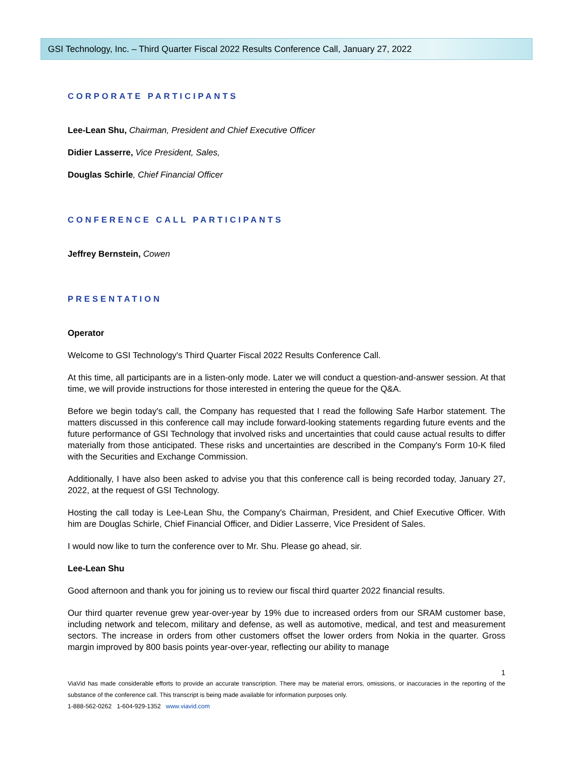GSI Technology, Inc. – Third Quarter Fiscal 2022 Results Conference Call, January 27, 2022
CORPORATE PARTICIPANTS
Lee-Lean Shu, Chairman, President and Chief Executive Officer
Didier Lasserre, Vice President, Sales,
Douglas Schirle, Chief Financial Officer
CONFERENCE CALL PARTICIPANTS
Jeffrey Bernstein, Cowen
PRESENTATION
Operator
Welcome to GSI Technology's Third Quarter Fiscal 2022 Results Conference Call.
At this time, all participants are in a listen-only mode. Later we will conduct a question-and-answer session. At that time, we will provide instructions for those interested in entering the queue for the Q&A.
Before we begin today's call, the Company has requested that I read the following Safe Harbor statement. The matters discussed in this conference call may include forward-looking statements regarding future events and the future performance of GSI Technology that involved risks and uncertainties that could cause actual results to differ materially from those anticipated. These risks and uncertainties are described in the Company's Form 10-K filed with the Securities and Exchange Commission.
Additionally, I have also been asked to advise you that this conference call is being recorded today, January 27, 2022, at the request of GSI Technology.
Hosting the call today is Lee-Lean Shu, the Company's Chairman, President, and Chief Executive Officer. With him are Douglas Schirle, Chief Financial Officer, and Didier Lasserre, Vice President of Sales.
I would now like to turn the conference over to Mr. Shu. Please go ahead, sir.
Lee-Lean Shu
Good afternoon and thank you for joining us to review our fiscal third quarter 2022 financial results.
Our third quarter revenue grew year-over-year by 19% due to increased orders from our SRAM customer base, including network and telecom, military and defense, as well as automotive, medical, and test and measurement sectors. The increase in orders from other customers offset the lower orders from Nokia in the quarter. Gross margin improved by 800 basis points year-over-year, reflecting our ability to manage
1
ViaVid has made considerable efforts to provide an accurate transcription. There may be material errors, omissions, or inaccuracies in the reporting of the substance of the conference call. This transcript is being made available for information purposes only.
1-888-562-0262 1-604-929-1352 www.viavid.com